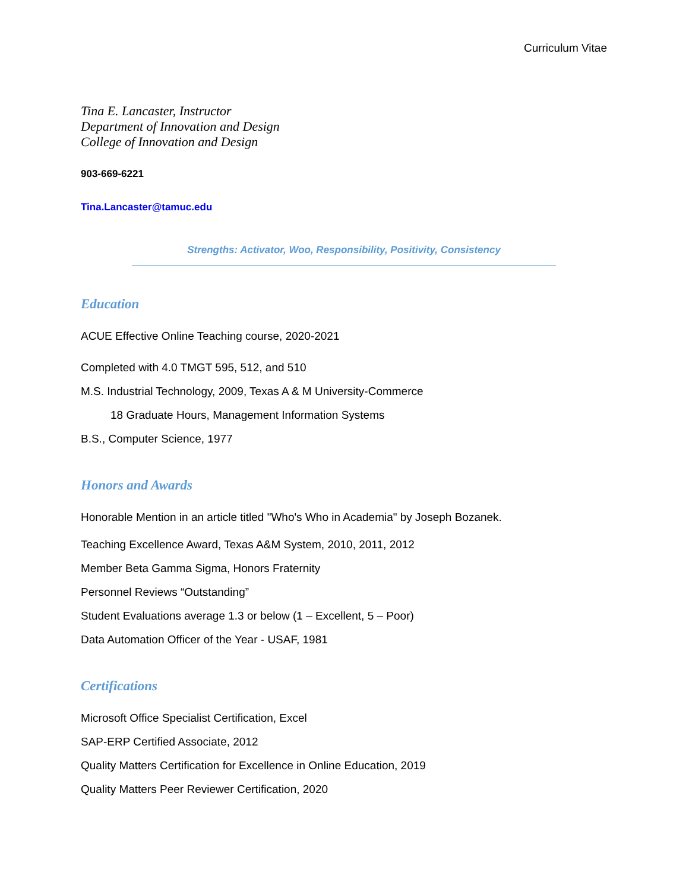Curriculum Vitae
Tina E. Lancaster, Instructor
Department of Innovation and Design
College of Innovation and Design
903-669-6221
Tina.Lancaster@tamuc.edu
Strengths: Activator, Woo, Responsibility, Positivity, Consistency
Education
ACUE Effective Online Teaching course, 2020-2021
Completed with 4.0 TMGT 595, 512, and 510
M.S. Industrial Technology, 2009, Texas A & M University-Commerce
18 Graduate Hours, Management Information Systems
B.S., Computer Science, 1977
Honors and Awards
Honorable Mention in an article titled "Who's Who in Academia" by Joseph Bozanek.
Teaching Excellence Award, Texas A&M System, 2010, 2011, 2012
Member Beta Gamma Sigma, Honors Fraternity
Personnel Reviews “Outstanding”
Student Evaluations average 1.3 or below (1 – Excellent, 5 – Poor)
Data Automation Officer of the Year - USAF, 1981
Certifications
Microsoft Office Specialist Certification, Excel
SAP-ERP Certified Associate, 2012
Quality Matters Certification for Excellence in Online Education, 2019
Quality Matters Peer Reviewer Certification, 2020